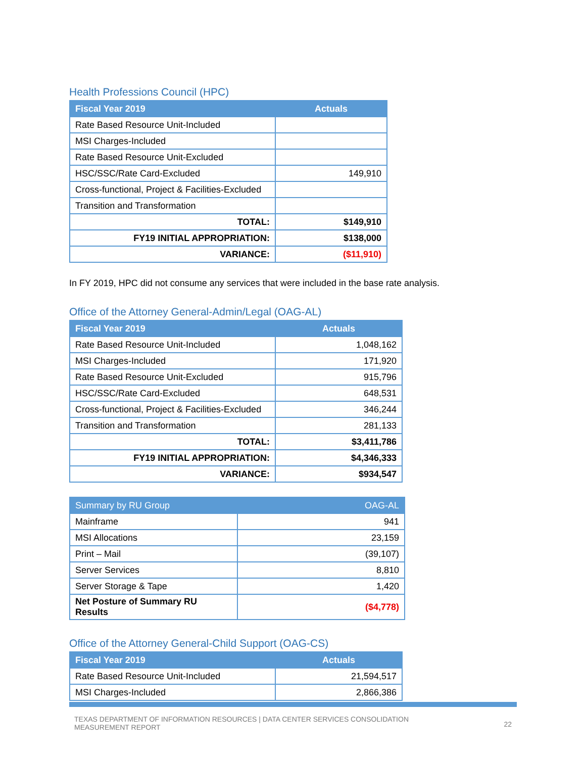Health Professions Council (HPC)
| Fiscal Year 2019 | Actuals |
| --- | --- |
| Rate Based Resource Unit-Included | |
| MSI Charges-Included | |
| Rate Based Resource Unit-Excluded | |
| HSC/SSC/Rate Card-Excluded | 149,910 |
| Cross-functional, Project & Facilities-Excluded | |
| Transition and Transformation | |
| TOTAL: | $149,910 |
| FY19 INITIAL APPROPRIATION: | $138,000 |
| VARIANCE: | ($11,910) |
In FY 2019, HPC did not consume any services that were included in the base rate analysis.
Office of the Attorney General-Admin/Legal (OAG-AL)
| Fiscal Year 2019 | Actuals |
| --- | --- |
| Rate Based Resource Unit-Included | 1,048,162 |
| MSI Charges-Included | 171,920 |
| Rate Based Resource Unit-Excluded | 915,796 |
| HSC/SSC/Rate Card-Excluded | 648,531 |
| Cross-functional, Project & Facilities-Excluded | 346,244 |
| Transition and Transformation | 281,133 |
| TOTAL: | $3,411,786 |
| FY19 INITIAL APPROPRIATION: | $4,346,333 |
| VARIANCE: | $934,547 |
| Summary by RU Group | OAG-AL |
| --- | --- |
| Mainframe | 941 |
| MSI Allocations | 23,159 |
| Print – Mail | (39,107) |
| Server Services | 8,810 |
| Server Storage & Tape | 1,420 |
| Net Posture of Summary RU Results | ($4,778) |
Office of the Attorney General-Child Support (OAG-CS)
| Fiscal Year 2019 | Actuals |
| --- | --- |
| Rate Based Resource Unit-Included | 21,594,517 |
| MSI Charges-Included | 2,866,386 |
TEXAS DEPARTMENT OF INFORMATION RESOURCES | DATA CENTER SERVICES CONSOLIDATION
MEASUREMENT REPORT
22